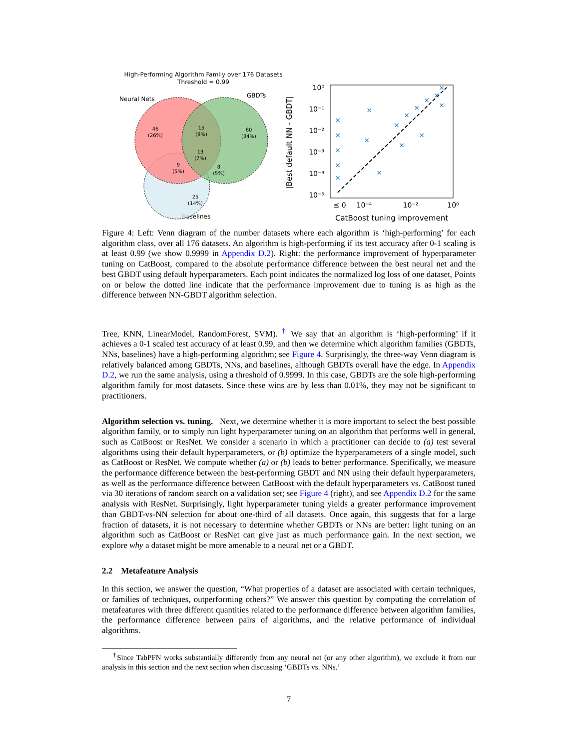High-Performing Algorithm Family over 176 Datasets
Threshold = 0.99
Neural Nets
GBDTs
Baselines
46
(26%)
15
(9%)
60
(34%)
13
(7%)
9
(5%)
8
(5%)
25
(14%)
×
×
×
×
×
×
×
×
×
×
×
×
×
×
×
×
×
10⁰
10⁻¹
10⁻²
10⁻³
10⁻⁴
10⁻⁵
≤ 0
10⁻⁴
10⁻²
10⁰
CatBoost tuning improvement
|Best default NN - GBDT|
Figure 4: Left: Venn diagram of the number datasets where each algorithm is ‘high-performing’ for each algorithm class, over all 176 datasets. An algorithm is high-performing if its test accuracy after 0-1 scaling is at least 0.99 (we show 0.9999 in Appendix D.2). Right: the performance improvement of hyperparameter tuning on CatBoost, compared to the absolute performance difference between the best neural net and the best GBDT using default hyperparameters. Each point indicates the normalized log loss of one dataset, Points on or below the dotted line indicate that the performance improvement due to tuning is as high as the difference between NN-GBDT algorithm selection.
Tree, KNN, LinearModel, RandomForest, SVM). <sup>†</sup> We say that an algorithm is ‘high-performing’ if it achieves a 0-1 scaled test accuracy of at least 0.99, and then we determine which algorithm families (GBDTs, NNs, baselines) have a high-performing algorithm; see Figure 4. Surprisingly, the three-way Venn diagram is relatively balanced among GBDTs, NNs, and baselines, although GBDTs overall have the edge. In Appendix D.2, we run the same analysis, using a threshold of 0.9999. In this case, GBDTs are the sole high-performing algorithm family for most datasets. Since these wins are by less than 0.01%, they may not be significant to practitioners.
Algorithm selection vs. tuning. Next, we determine whether it is more important to select the best possible algorithm family, or to simply run light hyperparameter tuning on an algorithm that performs well in general, such as CatBoost or ResNet. We consider a scenario in which a practitioner can decide to (a) test several algorithms using their default hyperparameters, or (b) optimize the hyperparameters of a single model, such as CatBoost or ResNet. We compute whether (a) or (b) leads to better performance. Specifically, we measure the performance difference between the best-performing GBDT and NN using their default hyperparameters, as well as the performance difference between CatBoost with the default hyperparameters vs. CatBoost tuned via 30 iterations of random search on a validation set; see Figure 4 (right), and see Appendix D.2 for the same analysis with ResNet. Surprisingly, light hyperparameter tuning yields a greater performance improvement than GBDT-vs-NN selection for about one-third of all datasets. Once again, this suggests that for a large fraction of datasets, it is not necessary to determine whether GBDTs or NNs are better: light tuning on an algorithm such as CatBoost or ResNet can give just as much performance gain. In the next section, we explore why a dataset might be more amenable to a neural net or a GBDT.
2.2 Metafeature Analysis
In this section, we answer the question, “What properties of a dataset are associated with certain techniques, or families of techniques, outperforming others?” We answer this question by computing the correlation of metafeatures with three different quantities related to the performance difference between algorithm families, the performance difference between pairs of algorithms, and the relative performance of individual algorithms.
<sup>†</sup> Since TabPFN works substantially differently from any neural net (or any other algorithm), we exclude it from our analysis in this section and the next section when discussing ‘GBDTs vs. NNs.’
7